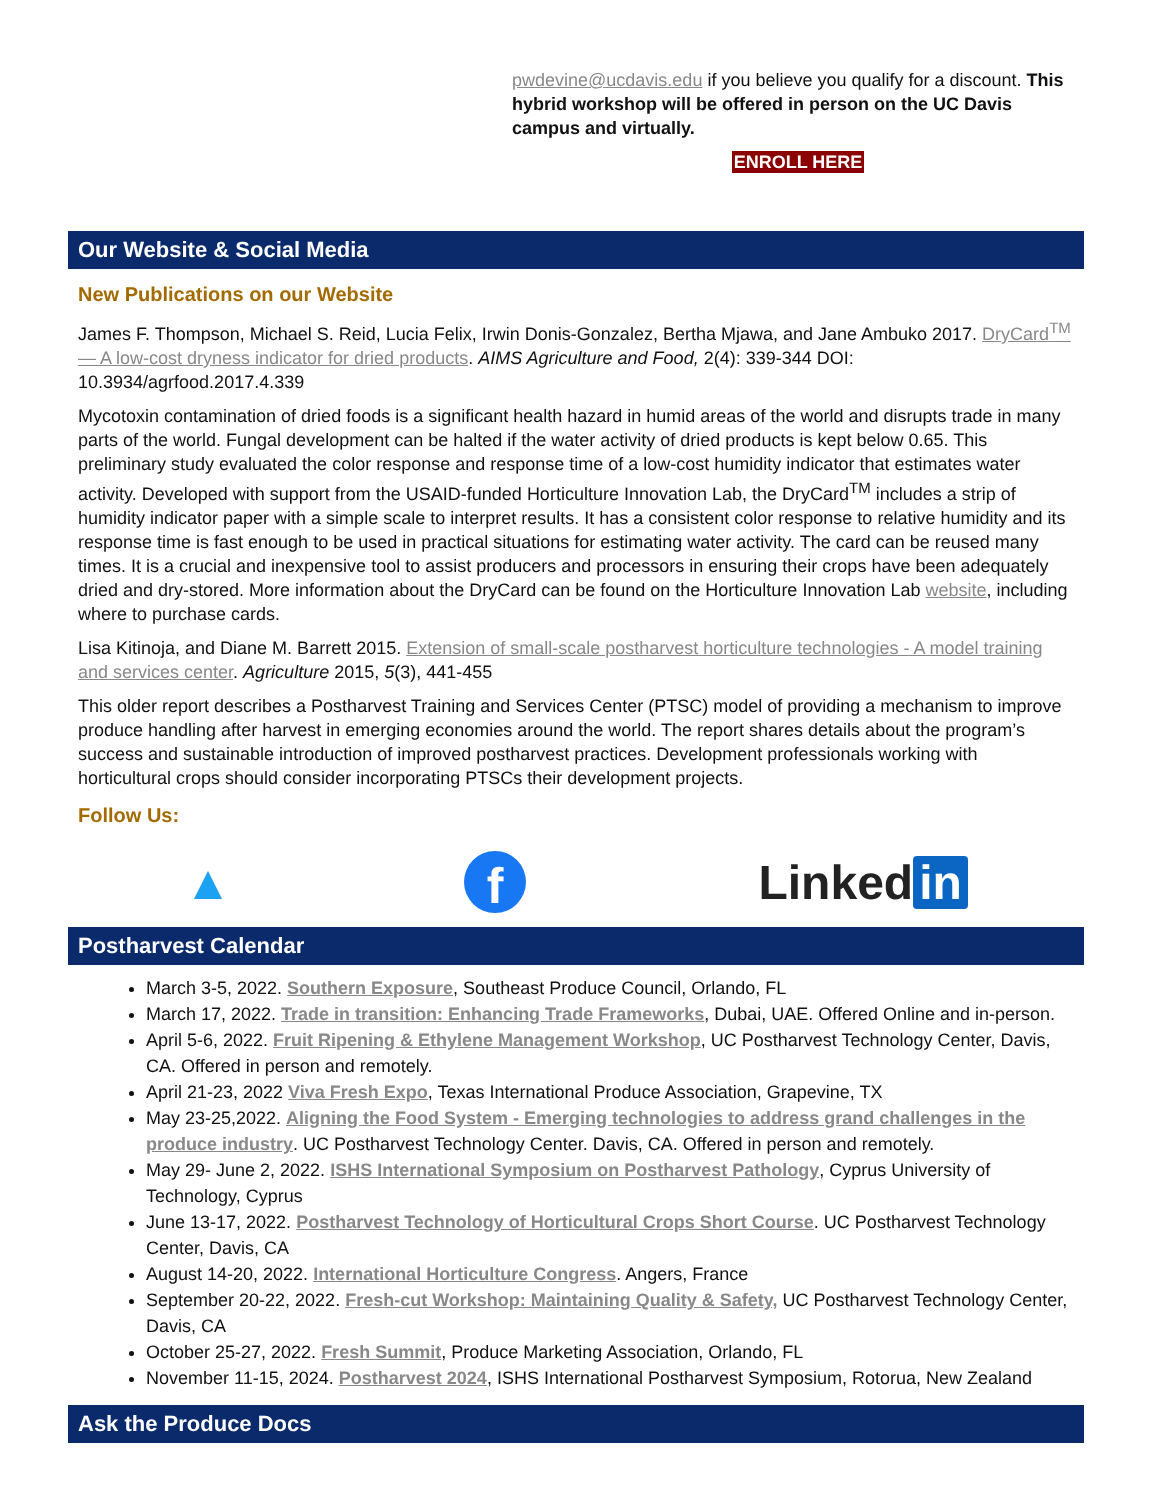pwdevine@ucdavis.edu if you believe you qualify for a discount. This hybrid workshop will be offered in person on the UC Davis campus and virtually.
ENROLL HERE
Our Website & Social Media
New Publications on our Website
James F. Thompson, Michael S. Reid, Lucia Felix, Irwin Donis-Gonzalez, Bertha Mjawa, and Jane Ambuko 2017. DryCard<sup>TM</sup> — A low-cost dryness indicator for dried products. AIMS Agriculture and Food, 2(4): 339-344 DOI: 10.3934/agrfood.2017.4.339
Mycotoxin contamination of dried foods is a significant health hazard in humid areas of the world and disrupts trade in many parts of the world. Fungal development can be halted if the water activity of dried products is kept below 0.65. This preliminary study evaluated the color response and response time of a low-cost humidity indicator that estimates water activity. Developed with support from the USAID-funded Horticulture Innovation Lab, the DryCard<sup>TM</sup> includes a strip of humidity indicator paper with a simple scale to interpret results. It has a consistent color response to relative humidity and its response time is fast enough to be used in practical situations for estimating water activity. The card can be reused many times. It is a crucial and inexpensive tool to assist producers and processors in ensuring their crops have been adequately dried and dry-stored. More information about the DryCard can be found on the Horticulture Innovation Lab website, including where to purchase cards.
Lisa Kitinoja, and Diane M. Barrett 2015. Extension of small-scale postharvest horticulture technologies - A model training and services center. Agriculture 2015, 5(3), 441-455
This older report describes a Postharvest Training and Services Center (PTSC) model of providing a mechanism to improve produce handling after harvest in emerging economies around the world. The report shares details about the program’s success and sustainable introduction of improved postharvest practices. Development professionals working with horticultural crops should consider incorporating PTSCs their development projects.
Follow Us:
▲ f Linked in
Postharvest Calendar
March 3-5, 2022. Southern Exposure, Southeast Produce Council, Orlando, FL
March 17, 2022. Trade in transition: Enhancing Trade Frameworks, Dubai, UAE. Offered Online and in-person.
April 5-6, 2022. Fruit Ripening & Ethylene Management Workshop, UC Postharvest Technology Center, Davis, CA. Offered in person and remotely.
April 21-23, 2022 Viva Fresh Expo, Texas International Produce Association, Grapevine, TX
May 23-25,2022. Aligning the Food System - Emerging technologies to address grand challenges in the produce industry. UC Postharvest Technology Center. Davis, CA. Offered in person and remotely.
May 29- June 2, 2022. ISHS International Symposium on Postharvest Pathology, Cyprus University of Technology, Cyprus
June 13-17, 2022. Postharvest Technology of Horticultural Crops Short Course. UC Postharvest Technology Center, Davis, CA
August 14-20, 2022. International Horticulture Congress. Angers, France
September 20-22, 2022. Fresh-cut Workshop: Maintaining Quality & Safety, UC Postharvest Technology Center, Davis, CA
October 25-27, 2022. Fresh Summit, Produce Marketing Association, Orlando, FL
November 11-15, 2024. Postharvest 2024, ISHS International Postharvest Symposium, Rotorua, New Zealand
Ask the Produce Docs